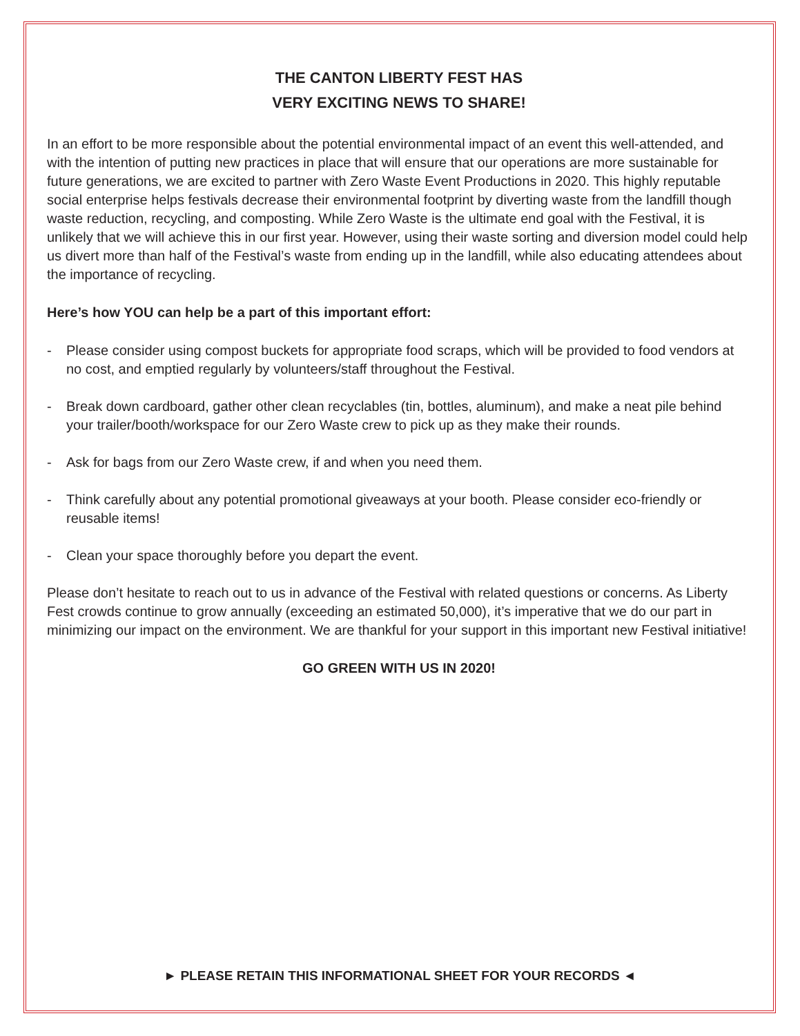THE CANTON LIBERTY FEST HAS
VERY EXCITING NEWS TO SHARE!
In an effort to be more responsible about the potential environmental impact of an event this well-attended, and with the intention of putting new practices in place that will ensure that our operations are more sustainable for future generations, we are excited to partner with Zero Waste Event Productions in 2020. This highly reputable social enterprise helps festivals decrease their environmental footprint by diverting waste from the landfill though waste reduction, recycling, and composting. While Zero Waste is the ultimate end goal with the Festival, it is unlikely that we will achieve this in our first year. However, using their waste sorting and diversion model could help us divert more than half of the Festival’s waste from ending up in the landfill, while also educating attendees about the importance of recycling.
Here’s how YOU can help be a part of this important effort:
- Please consider using compost buckets for appropriate food scraps, which will be provided to food vendors at no cost, and emptied regularly by volunteers/staff throughout the Festival.
- Break down cardboard, gather other clean recyclables (tin, bottles, aluminum), and make a neat pile behind your trailer/booth/workspace for our Zero Waste crew to pick up as they make their rounds.
- Ask for bags from our Zero Waste crew, if and when you need them.
- Think carefully about any potential promotional giveaways at your booth. Please consider eco-friendly or reusable items!
- Clean your space thoroughly before you depart the event.
Please don’t hesitate to reach out to us in advance of the Festival with related questions or concerns. As Liberty Fest crowds continue to grow annually (exceeding an estimated 50,000), it’s imperative that we do our part in minimizing our impact on the environment. We are thankful for your support in this important new Festival initiative!
GO GREEN WITH US IN 2020!
► PLEASE RETAIN THIS INFORMATIONAL SHEET FOR YOUR RECORDS ◄